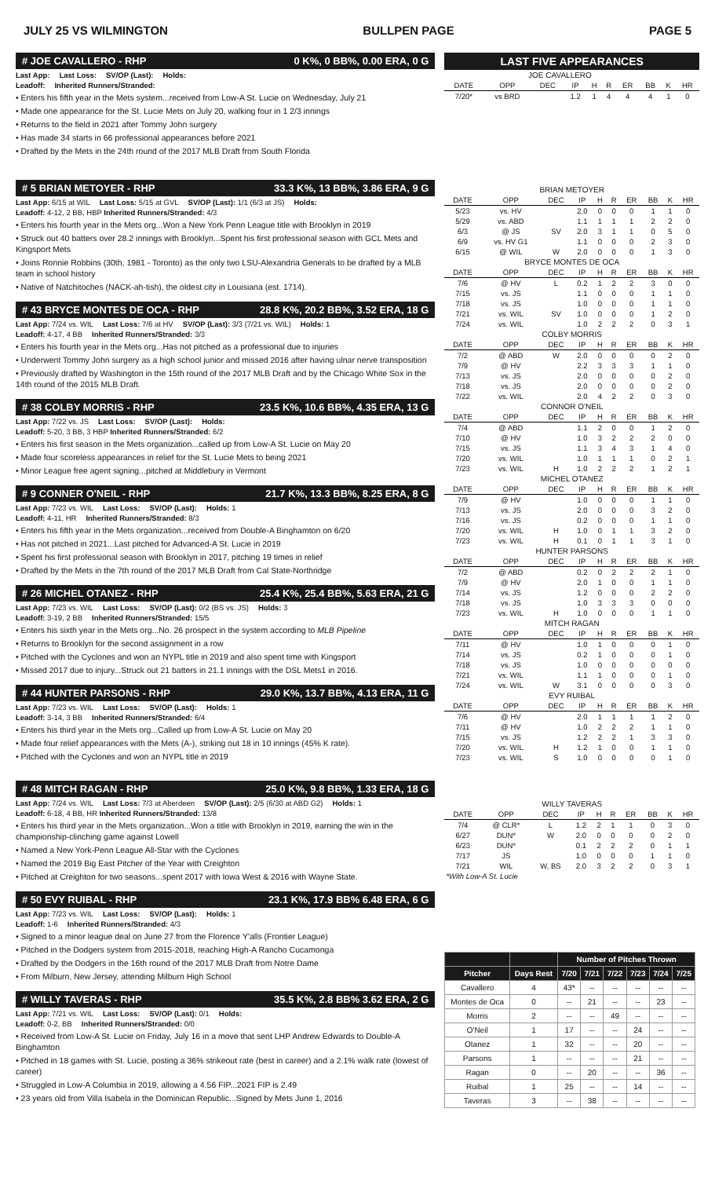JULY 25 VS WILMINGTON BULLPEN PAGE PAGE 5
# JOE CAVALLERO - RHP 0 K%, 0 BB%, 0.00 ERA, 0 G
Last App: Last Loss: SV/OP (Last): Holds:
Leadoff: Inherited Runners/Stranded:
• Enters his fifth year in the Mets system...received from Low-A St. Lucie on Wednesday, July 21
• Made one appearance for the St. Lucie Mets on July 20, walking four in 1 2/3 innings
• Returns to the field in 2021 after Tommy John surgery
• Has made 34 starts in 66 professional appearances before 2021
• Drafted by the Mets in the 24th round of the 2017 MLB Draft from South Florida
# 5 BRIAN METOYER - RHP 33.3 K%, 13 BB%, 3.86 ERA, 9 G
Last App: 6/15 at WIL Last Loss: 5/15 at GVL SV/OP (Last): 1/1 (6/3 at JS) Holds:
Leadoff: 4-12, 2 BB, HBP Inherited Runners/Stranded: 4/3
• Enters his fourth year in the Mets org...Won a New York Penn League title with Brooklyn in 2019
• Struck out 40 batters over 28.2 innings with Brooklyn...Spent his first professional season with GCL Mets and Kingsport Mets
• Joins Ronnie Robbins (30th, 1981 - Toronto) as the only two LSU-Alexandria Generals to be drafted by a MLB team in school history
• Native of Natchitoches (NACK-ah-tish), the oldest city in Louisiana (est. 1714).
# 43 BRYCE MONTES DE OCA - RHP 28.8 K%, 20.2 BB%, 3.52 ERA, 18 G
Last App: 7/24 vs. WIL Last Loss: 7/6 at HV SV/OP (Last): 3/3 (7/21 vs. WIL) Holds: 1
Leadoff: 4-17, 4 BB Inherited Runners/Stranded: 3/3
• Enters his fourth year in the Mets org...Has not pitched as a professional due to injuries
• Underwent Tommy John surgery as a high school junior and missed 2016 after having ulnar nerve transposition
• Previously drafted by Washington in the 15th round of the 2017 MLB Draft and by the Chicago White Sox in the 14th round of the 2015 MLB Draft.
# 38 COLBY MORRIS - RHP 23.5 K%, 10.6 BB%, 4.35 ERA, 13 G
Last App: 7/22 vs. JS Last Loss: SV/OP (Last): Holds:
Leadoff: 5-20, 3 BB, 3 HBP Inherited Runners/Stranded: 6/2
• Enters his first season in the Mets organization...called up from Low-A St. Lucie on May 20
• Made four scoreless appearances in relief for the St. Lucie Mets to being 2021
• Minor League free agent signing...pitched at Middlebury in Vermont
# 9 CONNER O'NEIL - RHP 21.7 K%, 13.3 BB%, 8.25 ERA, 8 G
Last App: 7/23 vs. WIL Last Loss: SV/OP (Last): Holds: 1
Leadoff: 4-11, HR Inherited Runners/Stranded: 8/3
• Enters his fifth year in the Mets organization...received from Double-A Binghamton on 6/20
• Has not pitched in 2021...Last pitched for Advanced-A St. Lucie in 2019
• Spent his first professional season with Brooklyn in 2017, pitching 19 times in relief
• Drafted by the Mets in the 7th round of the 2017 MLB Draft from Cal State-Northridge
# 26 MICHEL OTANEZ - RHP 25.4 K%, 25.4 BB%, 5.63 ERA, 21 G
Last App: 7/23 vs. WIL Last Loss: SV/OP (Last): 0/2 (BS vs. JS) Holds: 3
Leadoff: 3-19, 2 BB Inherited Runners/Stranded: 15/5
• Enters his sixth year in the Mets org...No. 26 prospect in the system according to MLB Pipeline
• Returns to Brooklyn for the second assignment in a row
• Pitched with the Cyclones and won an NYPL title in 2019 and also spent time with Kingsport
• Missed 2017 due to injury...Struck out 21 batters in 21.1 innings with the DSL Mets1 in 2016.
# 44 HUNTER PARSONS - RHP 29.0 K%, 13.7 BB%, 4.13 ERA, 11 G
Last App: 7/23 vs. WIL Last Loss: SV/OP (Last): Holds: 1
Leadoff: 3-14, 3 BB Inherited Runners/Stranded: 6/4
• Enters his third year in the Mets org...Called up from Low-A St. Lucie on May 20
• Made four relief appearances with the Mets (A-), striking out 18 in 10 innings (45% K rate).
• Pitched with the Cyclones and won an NYPL title in 2019
# 48 MITCH RAGAN - RHP 25.0 K%, 9.8 BB%, 1.33 ERA, 18 G
Last App: 7/24 vs. WIL Last Loss: 7/3 at Aberdeen SV/OP (Last): 2/5 (6/30 at ABD G2) Holds: 1
Leadoff: 6-18, 4 BB, HR Inherited Runners/Stranded: 13/8
• Enters his third year in the Mets organization...Won a title with Brooklyn in 2019, earning the win in the championship-clinching game against Lowell
• Named a New York-Penn League All-Star with the Cyclones
• Named the 2019 Big East Pitcher of the Year with Creighton
• Pitched at Creighton for two seasons...spent 2017 with Iowa West & 2016 with Wayne State.
# 50 EVY RUIBAL - RHP 23.1 K%, 17.9 BB% 6.48 ERA, 6 G
Last App: 7/23 vs. WIL Last Loss: SV/OP (Last): Holds: 1
Leadoff: 1-6 Inherited Runners/Stranded: 4/3
• Signed to a minor league deal on June 27 from the Florence Y'alls (Frontier League)
• Pitched in the Dodgers system from 2015-2018, reaching High-A Rancho Cucamonga
• Drafted by the Dodgers in the 16th round of the 2017 MLB Draft from Notre Dame
• From Milburn, New Jersey, attending Milburn High School
# WILLY TAVERAS - RHP 35.5 K%, 2.8 BB% 3.62 ERA, 2 G
Last App: 7/21 vs. WIL Last Loss: SV/OP (Last): 0/1 Holds:
Leadoff: 0-2, BB Inherited Runners/Stranded: 0/0
• Received from Low-A St. Lucie on Friday, July 16 in a move that sent LHP Andrew Edwards to Double-A Binghamton
• Pitched in 18 games with St. Lucie, posting a 36% strikeout rate (best in career) and a 2.1% walk rate (lowest of career)
• Struggled in Low-A Columbia in 2019, allowing a 4.56 FIP...2021 FIP is 2.49
• 23 years old from Villa Isabela in the Dominican Republic...Signed by Mets June 1, 2016
LAST FIVE APPEARANCES
| JOE CAVALLERO | | | | | | | | | |
| DATE | OPP | DEC | IP | H | R | ER | BB | K | HR |
| 7/20* | vs BRD | | 1.2 | 1 | 4 | 4 | 4 | 1 | 0 |
| BRIAN METOYER | | | | | | | | | |
| DATE | OPP | DEC | IP | H | R | ER | BB | K | HR |
| 5/23 | vs. HV | | 2.0 | 0 | 0 | 0 | 1 | 1 | 0 |
| 5/29 | vs. ABD | | 1.1 | 1 | 1 | 1 | 2 | 2 | 0 |
| 6/3 | @ JS | SV | 2.0 | 3 | 1 | 1 | 0 | 5 | 0 |
| 6/9 | vs. HV G1 | | 1.1 | 0 | 0 | 0 | 2 | 3 | 0 |
| 6/15 | @ WIL | W | 2.0 | 0 | 0 | 0 | 1 | 3 | 0 |
| BRYCE MONTES DE OCA | | | | | | | | | |
| DATE | OPP | DEC | IP | H | R | ER | BB | K | HR |
| 7/6 | @ HV | L | 0.2 | 1 | 2 | 2 | 3 | 0 | 0 |
| 7/15 | vs. JS | | 1.1 | 0 | 0 | 0 | 1 | 1 | 0 |
| 7/18 | vs. JS | | 1.0 | 0 | 0 | 0 | 1 | 1 | 0 |
| 7/21 | vs. WIL | SV | 1.0 | 0 | 0 | 0 | 1 | 2 | 0 |
| 7/24 | vs. WIL | | 1.0 | 2 | 2 | 2 | 0 | 3 | 1 |
| COLBY MORRIS | | | | | | | | | |
| DATE | OPP | DEC | IP | H | R | ER | BB | K | HR |
| 7/2 | @ ABD | W | 2.0 | 0 | 0 | 0 | 0 | 2 | 0 |
| 7/9 | @ HV | | 2.2 | 3 | 3 | 3 | 1 | 1 | 0 |
| 7/13 | vs. JS | | 2.0 | 0 | 0 | 0 | 0 | 2 | 0 |
| 7/18 | vs. JS | | 2.0 | 0 | 0 | 0 | 0 | 2 | 0 |
| 7/22 | vs. WIL | | 2.0 | 4 | 2 | 2 | 0 | 3 | 0 |
| CONNOR O'NEIL | | | | | | | | | |
| DATE | OPP | DEC | IP | H | R | ER | BB | K | HR |
| 7/4 | @ ABD | | 1.1 | 2 | 0 | 0 | 1 | 2 | 0 |
| 7/10 | @ HV | | 1.0 | 3 | 2 | 2 | 2 | 0 | 0 |
| 7/15 | vs. JS | | 1.1 | 3 | 4 | 3 | 1 | 4 | 0 |
| 7/20 | vs. WIL | | 1.0 | 1 | 1 | 1 | 0 | 2 | 1 |
| 7/23 | vs. WIL | H | 1.0 | 2 | 2 | 2 | 1 | 2 | 1 |
| MICHEL OTANEZ | | | | | | | | | |
| DATE | OPP | DEC | IP | H | R | ER | BB | K | HR |
| 7/9 | @ HV | | 1.0 | 0 | 0 | 0 | 1 | 1 | 0 |
| 7/13 | vs. JS | | 2.0 | 0 | 0 | 0 | 3 | 2 | 0 |
| 7/16 | vs. JS | | 0.2 | 0 | 0 | 0 | 1 | 1 | 0 |
| 7/20 | vs. WIL | H | 1.0 | 0 | 1 | 1 | 3 | 2 | 0 |
| 7/23 | vs. WIL | H | 0.1 | 0 | 1 | 1 | 3 | 1 | 0 |
| HUNTER PARSONS | | | | | | | | | |
| DATE | OPP | DEC | IP | H | R | ER | BB | K | HR |
| 7/2 | @ ABD | | 0.2 | 0 | 2 | 2 | 2 | 1 | 0 |
| 7/9 | @ HV | | 2.0 | 1 | 0 | 0 | 1 | 1 | 0 |
| 7/14 | vs. JS | | 1.2 | 0 | 0 | 0 | 2 | 2 | 0 |
| 7/18 | vs. JS | | 1.0 | 3 | 3 | 3 | 0 | 0 | 0 |
| 7/23 | vs. WIL | H | 1.0 | 0 | 0 | 0 | 1 | 1 | 0 |
| MITCH RAGAN | | | | | | | | | |
| DATE | OPP | DEC | IP | H | R | ER | BB | K | HR |
| 7/11 | @ HV | | 1.0 | 1 | 0 | 0 | 0 | 1 | 0 |
| 7/14 | vs. JS | | 0.2 | 1 | 0 | 0 | 0 | 1 | 0 |
| 7/18 | vs. JS | | 1.0 | 0 | 0 | 0 | 0 | 0 | 0 |
| 7/21 | vs. WIL | | 1.1 | 1 | 0 | 0 | 0 | 1 | 0 |
| 7/24 | vs. WIL | W | 3.1 | 0 | 0 | 0 | 0 | 3 | 0 |
| EVY RUIBAL | | | | | | | | | |
| DATE | OPP | DEC | IP | H | R | ER | BB | K | HR |
| 7/6 | @ HV | | 2.0 | 1 | 1 | 1 | 1 | 2 | 0 |
| 7/11 | @ HV | | 1.0 | 2 | 2 | 2 | 1 | 1 | 0 |
| 7/15 | vs. JS | | 1.2 | 2 | 2 | 1 | 3 | 3 | 0 |
| 7/20 | vs. WIL | H | 1.2 | 1 | 0 | 0 | 1 | 1 | 0 |
| 7/23 | vs. WIL | S | 1.0 | 0 | 0 | 0 | 0 | 1 | 0 |
| WILLY TAVERAS | | | | | | | | | |
| DATE | OPP | DEC | IP | H | R | ER | BB | K | HR |
| 7/4 | @ CLR* | L | 1.2 | 2 | 1 | 1 | 0 | 3 | 0 |
| 6/27 | DUN* | W | 2.0 | 0 | 0 | 0 | 0 | 2 | 0 |
| 6/23 | DUN* | | 0.1 | 2 | 2 | 2 | 0 | 1 | 1 |
| 7/17 | JS | | 1.0 | 0 | 0 | 0 | 1 | 1 | 0 |
| 7/21 | WIL | W, BS | 2.0 | 3 | 2 | 2 | 0 | 3 | 1 |
| *With Low-A St. Lucie | | | | | | | | | |
| | | Number of Pitches Thrown | | | | | |
| --- | --- | --- | --- | --- | --- | --- | --- |
| Pitcher | Days Rest | 7/20 | 7/21 | 7/22 | 7/23 | 7/24 | 7/25 |
| Cavallero | 4 | 43* | -- | -- | -- | -- | -- |
| Montes de Oca | 0 | -- | 21 | -- | -- | 23 | -- |
| Morris | 2 | -- | -- | 49 | -- | -- | -- |
| O'Neil | 1 | 17 | -- | -- | 24 | -- | -- |
| Otanez | 1 | 32 | -- | -- | 20 | -- | -- |
| Parsons | 1 | -- | -- | -- | 21 | -- | -- |
| Ragan | 0 | -- | 20 | -- | -- | 36 | -- |
| Ruibal | 1 | 25 | -- | -- | 14 | -- | -- |
| Taveras | 3 | -- | 38 | -- | -- | -- | -- |